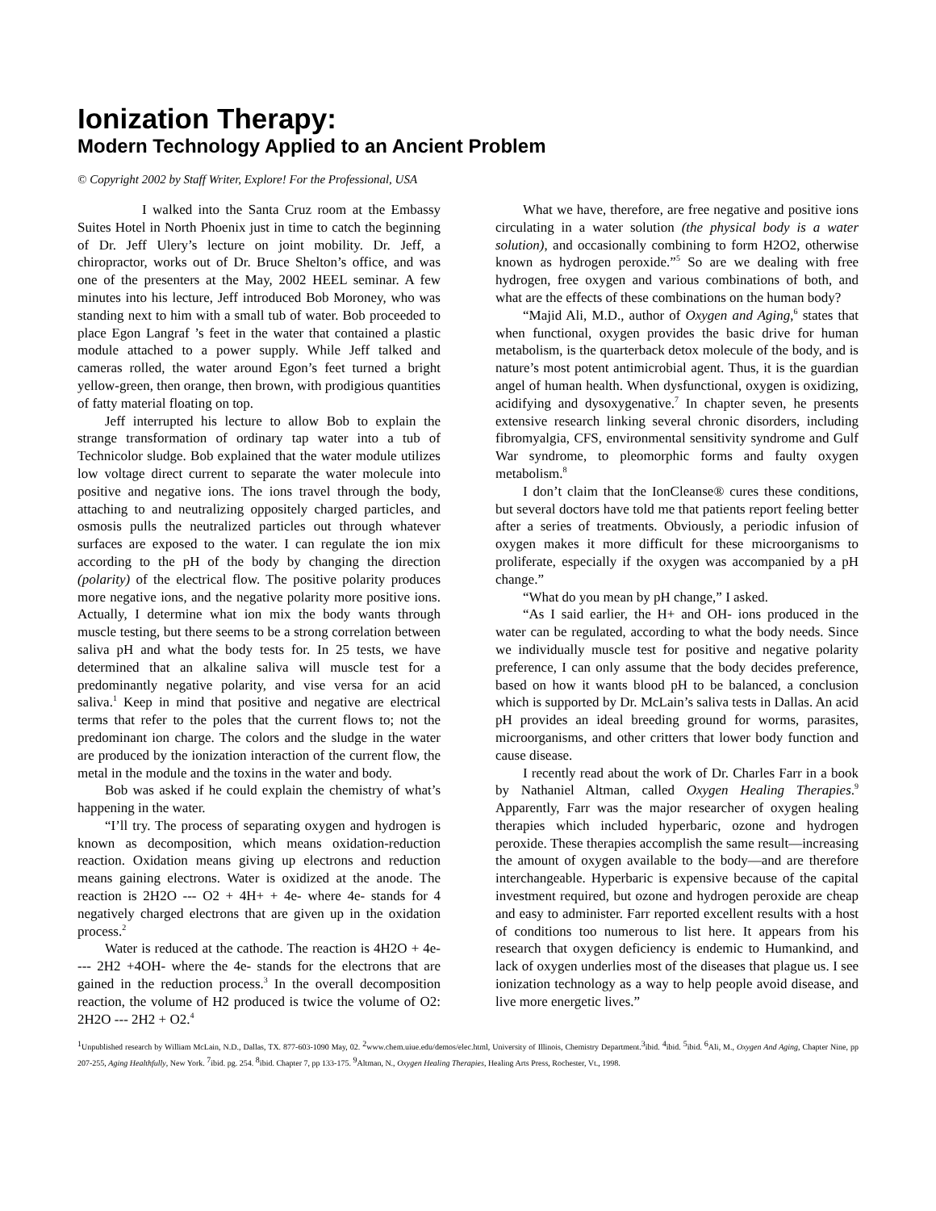Ionization Therapy:
Modern Technology Applied to an Ancient Problem
© Copyright 2002 by Staff Writer, Explore! For the Professional, USA
I walked into the Santa Cruz room at the Embassy Suites Hotel in North Phoenix just in time to catch the beginning of Dr. Jeff Ulery’s lecture on joint mobility. Dr. Jeff, a chiropractor, works out of Dr. Bruce Shelton’s office, and was one of the presenters at the May, 2002 HEEL seminar. A few minutes into his lecture, Jeff introduced Bob Moroney, who was standing next to him with a small tub of water. Bob proceeded to place Egon Langraf ’s feet in the water that contained a plastic module attached to a power supply. While Jeff talked and cameras rolled, the water around Egon’s feet turned a bright yellow-green, then orange, then brown, with prodigious quantities of fatty material floating on top.
Jeff interrupted his lecture to allow Bob to explain the strange transformation of ordinary tap water into a tub of Technicolor sludge. Bob explained that the water module utilizes low voltage direct current to separate the water molecule into positive and negative ions. The ions travel through the body, attaching to and neutralizing oppositely charged particles, and osmosis pulls the neutralized particles out through whatever surfaces are exposed to the water. I can regulate the ion mix according to the pH of the body by changing the direction (polarity) of the electrical flow. The positive polarity produces more negative ions, and the negative polarity more positive ions. Actually, I determine what ion mix the body wants through muscle testing, but there seems to be a strong correlation between saliva pH and what the body tests for. In 25 tests, we have determined that an alkaline saliva will muscle test for a predominantly negative polarity, and vise versa for an acid saliva.<sup>1</sup> Keep in mind that positive and negative are electrical terms that refer to the poles that the current flows to; not the predominant ion charge. The colors and the sludge in the water are produced by the ionization interaction of the current flow, the metal in the module and the toxins in the water and body.
Bob was asked if he could explain the chemistry of what’s happening in the water.
“I’ll try. The process of separating oxygen and hydrogen is known as decomposition, which means oxidation-reduction reaction. Oxidation means giving up electrons and reduction means gaining electrons. Water is oxidized at the anode. The reaction is 2H2O --- O2 + 4H+ + 4e- where 4e- stands for 4 negatively charged electrons that are given up in the oxidation process.<sup>2</sup>
Water is reduced at the cathode. The reaction is 4H2O + 4e- --- 2H2 +4OH- where the 4e- stands for the electrons that are gained in the reduction process.<sup>3</sup> In the overall decomposition reaction, the volume of H2 produced is twice the volume of O2: 2H2O --- 2H2 + O2.<sup>4</sup>
What we have, therefore, are free negative and positive ions circulating in a water solution (the physical body is a water solution), and occasionally combining to form H2O2, otherwise known as hydrogen peroxide.”<sup>5</sup> So are we dealing with free hydrogen, free oxygen and various combinations of both, and what are the effects of these combinations on the human body?
“Majid Ali, M.D., author of Oxygen and Aging,<sup>6</sup> states that when functional, oxygen provides the basic drive for human metabolism, is the quarterback detox molecule of the body, and is nature’s most potent antimicrobial agent. Thus, it is the guardian angel of human health. When dysfunctional, oxygen is oxidizing, acidifying and dysoxygenative.<sup>7</sup> In chapter seven, he presents extensive research linking several chronic disorders, including fibromyalgia, CFS, environmental sensitivity syndrome and Gulf War syndrome, to pleomorphic forms and faulty oxygen metabolism.<sup>8</sup>
I don’t claim that the IonCleanse® cures these conditions, but several doctors have told me that patients report feeling better after a series of treatments. Obviously, a periodic infusion of oxygen makes it more difficult for these microorganisms to proliferate, especially if the oxygen was accompanied by a pH change.”
“What do you mean by pH change,” I asked.
“As I said earlier, the H+ and OH- ions produced in the water can be regulated, according to what the body needs. Since we individually muscle test for positive and negative polarity preference, I can only assume that the body decides preference, based on how it wants blood pH to be balanced, a conclusion which is supported by Dr. McLain’s saliva tests in Dallas. An acid pH provides an ideal breeding ground for worms, parasites, microorganisms, and other critters that lower body function and cause disease.
I recently read about the work of Dr. Charles Farr in a book by Nathaniel Altman, called Oxygen Healing Therapies.<sup>9</sup> Apparently, Farr was the major researcher of oxygen healing therapies which included hyperbaric, ozone and hydrogen peroxide. These therapies accomplish the same result—increasing the amount of oxygen available to the body—and are therefore interchangeable. Hyperbaric is expensive because of the capital investment required, but ozone and hydrogen peroxide are cheap and easy to administer. Farr reported excellent results with a host of conditions too numerous to list here. It appears from his research that oxygen deficiency is endemic to Humankind, and lack of oxygen underlies most of the diseases that plague us. I see ionization technology as a way to help people avoid disease, and live more energetic lives.”
<sup>1</sup> Unpublished research by William McLain, N.D., Dallas, TX. 877-603-1090 May, 02. <sup>2</sup>www.chem.uiue.edu/demos/elec.html, University of Illinois, Chemistry Department.<sup>3</sup>ibid. <sup>4</sup>ibid. <sup>5</sup>ibid. <sup>6</sup>Ali, M., Oxygen And Aging, Chapter Nine, pp 207-255, Aging Healthfully, New York. <sup>7</sup>ibid. pg. 254. <sup>8</sup>ibid. Chapter 7, pp 133-175. <sup>9</sup>Altman, N., Oxygen Healing Therapies, Healing Arts Press, Rochester, Vt., 1998.